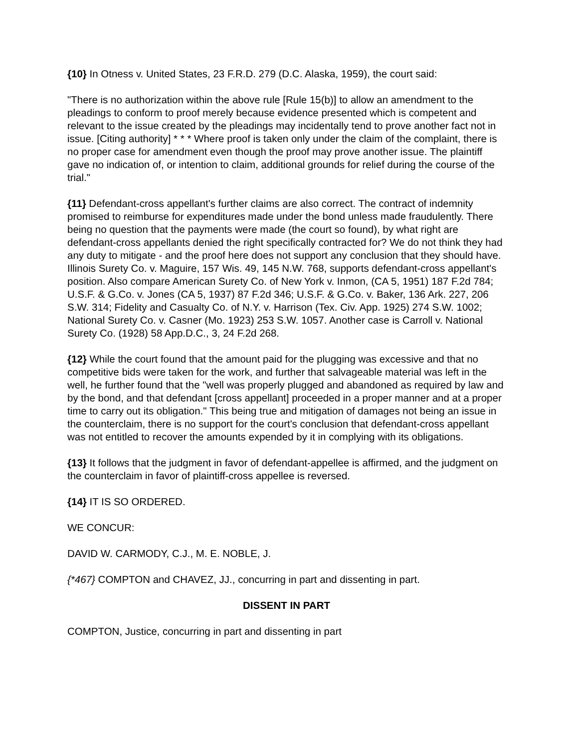{10} In Otness v. United States, 23 F.R.D. 279 (D.C. Alaska, 1959), the court said:
"There is no authorization within the above rule [Rule 15(b)] to allow an amendment to the pleadings to conform to proof merely because evidence presented which is competent and relevant to the issue created by the pleadings may incidentally tend to prove another fact not in issue. [Citing authority] * * * Where proof is taken only under the claim of the complaint, there is no proper case for amendment even though the proof may prove another issue. The plaintiff gave no indication of, or intention to claim, additional grounds for relief during the course of the trial."
{11} Defendant-cross appellant's further claims are also correct. The contract of indemnity promised to reimburse for expenditures made under the bond unless made fraudulently. There being no question that the payments were made (the court so found), by what right are defendant-cross appellants denied the right specifically contracted for? We do not think they had any duty to mitigate - and the proof here does not support any conclusion that they should have. Illinois Surety Co. v. Maguire, 157 Wis. 49, 145 N.W. 768, supports defendant-cross appellant's position. Also compare American Surety Co. of New York v. Inmon, (CA 5, 1951) 187 F.2d 784; U.S.F. & G.Co. v. Jones (CA 5, 1937) 87 F.2d 346; U.S.F. & G.Co. v. Baker, 136 Ark. 227, 206 S.W. 314; Fidelity and Casualty Co. of N.Y. v. Harrison (Tex. Civ. App. 1925) 274 S.W. 1002; National Surety Co. v. Casner (Mo. 1923) 253 S.W. 1057. Another case is Carroll v. National Surety Co. (1928) 58 App.D.C., 3, 24 F.2d 268.
{12} While the court found that the amount paid for the plugging was excessive and that no competitive bids were taken for the work, and further that salvageable material was left in the well, he further found that the "well was properly plugged and abandoned as required by law and by the bond, and that defendant [cross appellant] proceeded in a proper manner and at a proper time to carry out its obligation." This being true and mitigation of damages not being an issue in the counterclaim, there is no support for the court's conclusion that defendant-cross appellant was not entitled to recover the amounts expended by it in complying with its obligations.
{13} It follows that the judgment in favor of defendant-appellee is affirmed, and the judgment on the counterclaim in favor of plaintiff-cross appellee is reversed.
{14} IT IS SO ORDERED.
WE CONCUR:
DAVID W. CARMODY, C.J., M. E. NOBLE, J.
{*467} COMPTON and CHAVEZ, JJ., concurring in part and dissenting in part.
DISSENT IN PART
COMPTON, Justice, concurring in part and dissenting in part